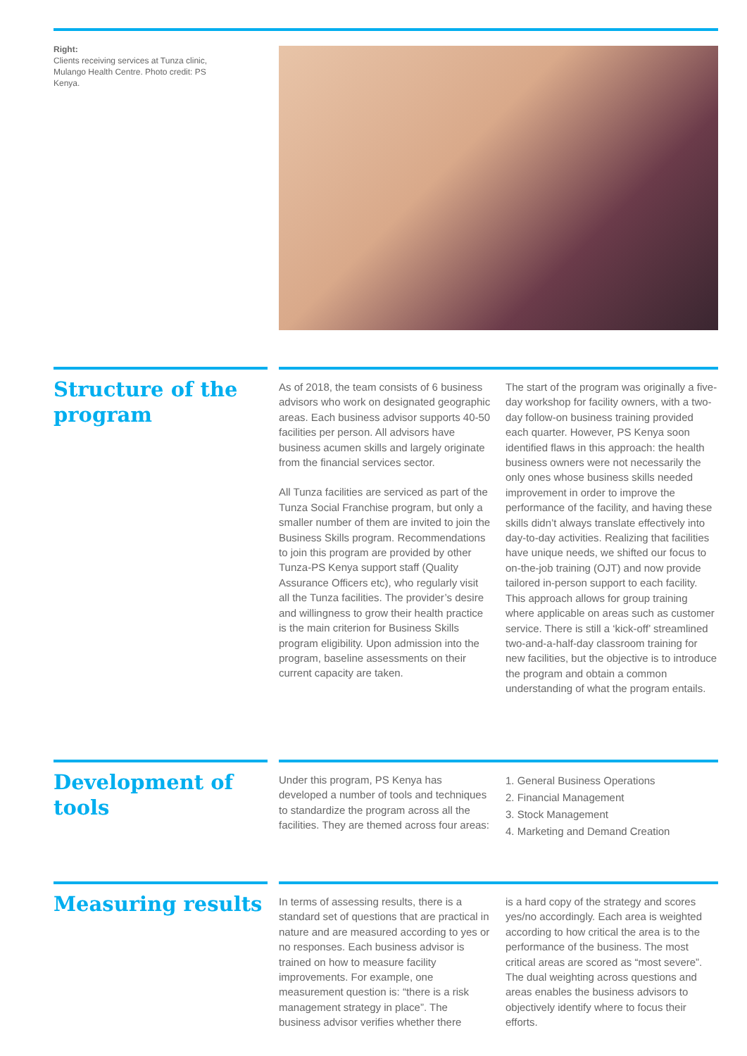Right:
Clients receiving services at Tunza clinic, Mulango Health Centre. Photo credit: PS Kenya.
Structure of the program
As of 2018, the team consists of 6 business advisors who work on designated geographic areas. Each business advisor supports 40-50 facilities per person. All advisors have business acumen skills and largely originate from the financial services sector.
All Tunza facilities are serviced as part of the Tunza Social Franchise program, but only a smaller number of them are invited to join the Business Skills program. Recommendations to join this program are provided by other Tunza-PS Kenya support staff (Quality Assurance Officers etc), who regularly visit all the Tunza facilities. The provider’s desire and willingness to grow their health practice is the main criterion for Business Skills program eligibility. Upon admission into the program, baseline assessments on their current capacity are taken.
The start of the program was originally a five-day workshop for facility owners, with a two-day follow-on business training provided each quarter. However, PS Kenya soon identified flaws in this approach: the health business owners were not necessarily the only ones whose business skills needed improvement in order to improve the performance of the facility, and having these skills didn’t always translate effectively into day-to-day activities. Realizing that facilities have unique needs, we shifted our focus to on-the-job training (OJT) and now provide tailored in-person support to each facility. This approach allows for group training where applicable on areas such as customer service. There is still a ‘kick-off’ streamlined two-and-a-half-day classroom training for new facilities, but the objective is to introduce the program and obtain a common understanding of what the program entails.
Development of tools
Under this program, PS Kenya has developed a number of tools and techniques to standardize the program across all the facilities. They are themed across four areas:
1. General Business Operations
2. Financial Management
3. Stock Management
4. Marketing and Demand Creation
Measuring results
In terms of assessing results, there is a standard set of questions that are practical in nature and are measured according to yes or no responses. Each business advisor is trained on how to measure facility improvements. For example, one measurement question is: “there is a risk management strategy in place”. The business advisor verifies whether there
is a hard copy of the strategy and scores yes/no accordingly. Each area is weighted according to how critical the area is to the performance of the business. The most critical areas are scored as “most severe”. The dual weighting across questions and areas enables the business advisors to objectively identify where to focus their efforts.